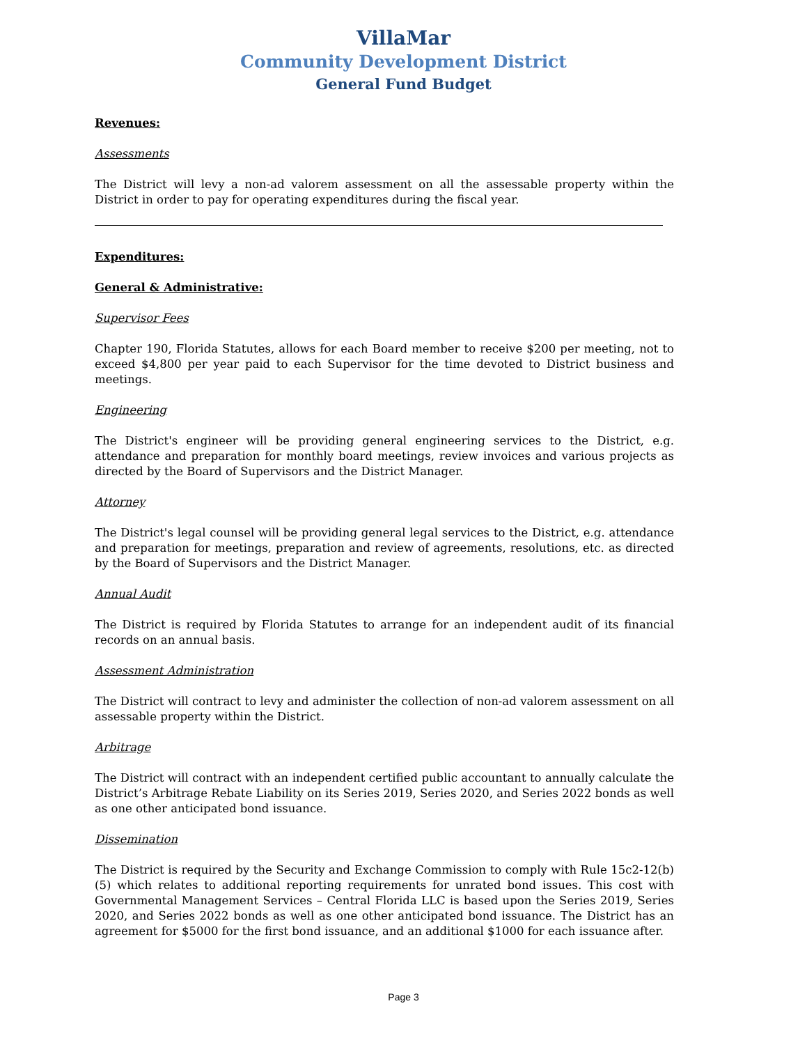VillaMar
Community Development District
General Fund Budget
Revenues:
Assessments
The District will levy a non-ad valorem assessment on all the assessable property within the District in order to pay for operating expenditures during the fiscal year.
Expenditures:
General & Administrative:
Supervisor Fees
Chapter 190, Florida Statutes, allows for each Board member to receive $200 per meeting, not to exceed $4,800 per year paid to each Supervisor for the time devoted to District business and meetings.
Engineering
The District's engineer will be providing general engineering services to the District, e.g. attendance and preparation for monthly board meetings, review invoices and various projects as directed by the Board of Supervisors and the District Manager.
Attorney
The District's legal counsel will be providing general legal services to the District, e.g. attendance and preparation for meetings, preparation and review of agreements, resolutions, etc. as directed by the Board of Supervisors and the District Manager.
Annual Audit
The District is required by Florida Statutes to arrange for an independent audit of its financial records on an annual basis.
Assessment Administration
The District will contract to levy and administer the collection of non-ad valorem assessment on all assessable property within the District.
Arbitrage
The District will contract with an independent certified public accountant to annually calculate the District’s Arbitrage Rebate Liability on its Series 2019, Series 2020, and Series 2022 bonds as well as one other anticipated bond issuance.
Dissemination
The District is required by the Security and Exchange Commission to comply with Rule 15c2-12(b)(5) which relates to additional reporting requirements for unrated bond issues. This cost with Governmental Management Services – Central Florida LLC is based upon the Series 2019, Series 2020, and Series 2022 bonds as well as one other anticipated bond issuance. The District has an agreement for $5000 for the first bond issuance, and an additional $1000 for each issuance after.
Page 3